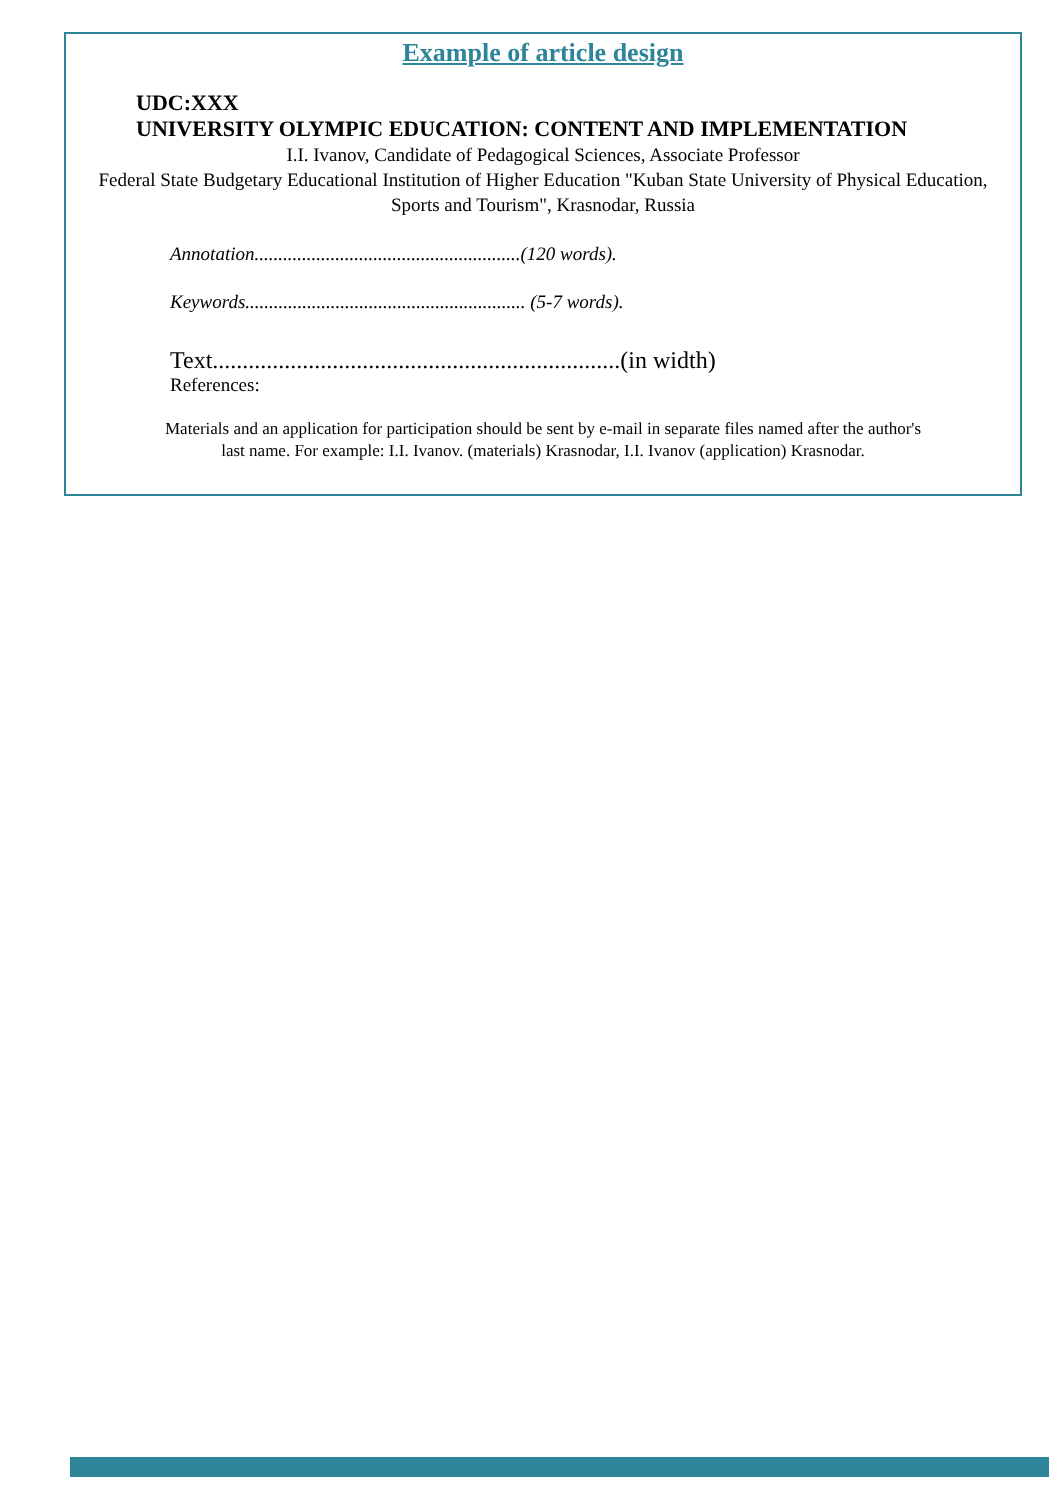Example of article design
UDC:XXX
UNIVERSITY OLYMPIC EDUCATION: CONTENT AND IMPLEMENTATION
I.I. Ivanov, Candidate of Pedagogical Sciences, Associate Professor
Federal State Budgetary Educational Institution of Higher Education "Kuban State University of Physical Education, Sports and Tourism", Krasnodar, Russia
Annotation........................................................(120 words).
Keywords........................................................... (5-7 words).
Text....................................................................(in width)
References:
Materials and an application for participation should be sent by e-mail in separate files named after the author's
last name. For example: I.I. Ivanov. (materials) Krasnodar, I.I. Ivanov (application) Krasnodar.